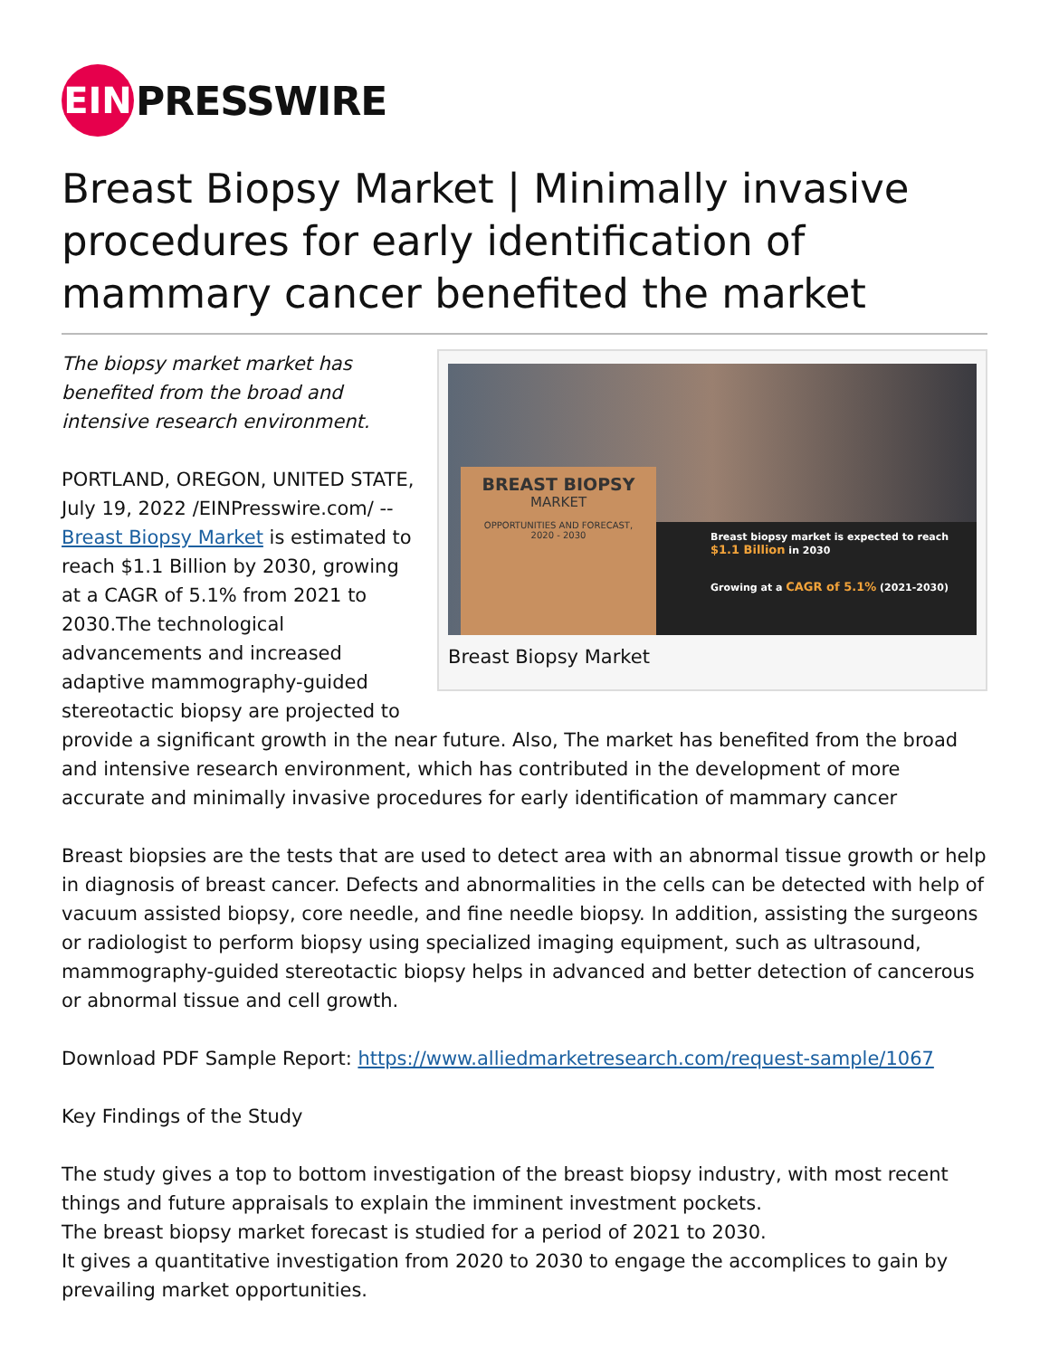EIN
PRESSWIRE
Breast Biopsy Market | Minimally invasive procedures for early identification of mammary cancer benefited the market
BREAST BIOPSY
MARKET
OPPORTUNITIES AND FORECAST,
2020 - 2030
Breast biopsy market is expected to reach
$1.1 Billion in 2030
Growing at a CAGR of 5.1% (2021-2030)
Breast Biopsy Market
The biopsy market market has benefited from the broad and intensive research environment.
PORTLAND, OREGON, UNITED STATE, July 19, 2022 /EINPresswire.com/ -- Breast Biopsy Market is estimated to reach $1.1 Billion by 2030, growing at a CAGR of 5.1% from 2021 to 2030.The technological advancements and increased adaptive mammography-guided stereotactic biopsy are projected to provide a significant growth in the near future. Also, The market has benefited from the broad and intensive research environment, which has contributed in the development of more accurate and minimally invasive procedures for early identification of mammary cancer
Breast biopsies are the tests that are used to detect area with an abnormal tissue growth or help in diagnosis of breast cancer. Defects and abnormalities in the cells can be detected with help of vacuum assisted biopsy, core needle, and fine needle biopsy. In addition, assisting the surgeons or radiologist to perform biopsy using specialized imaging equipment, such as ultrasound, mammography-guided stereotactic biopsy helps in advanced and better detection of cancerous or abnormal tissue and cell growth.
Download PDF Sample Report: https://www.alliedmarketresearch.com/request-sample/1067
Key Findings of the Study
The study gives a top to bottom investigation of the breast biopsy industry, with most recent things and future appraisals to explain the imminent investment pockets.
The breast biopsy market forecast is studied for a period of 2021 to 2030.
It gives a quantitative investigation from 2020 to 2030 to engage the accomplices to gain by prevailing market opportunities.